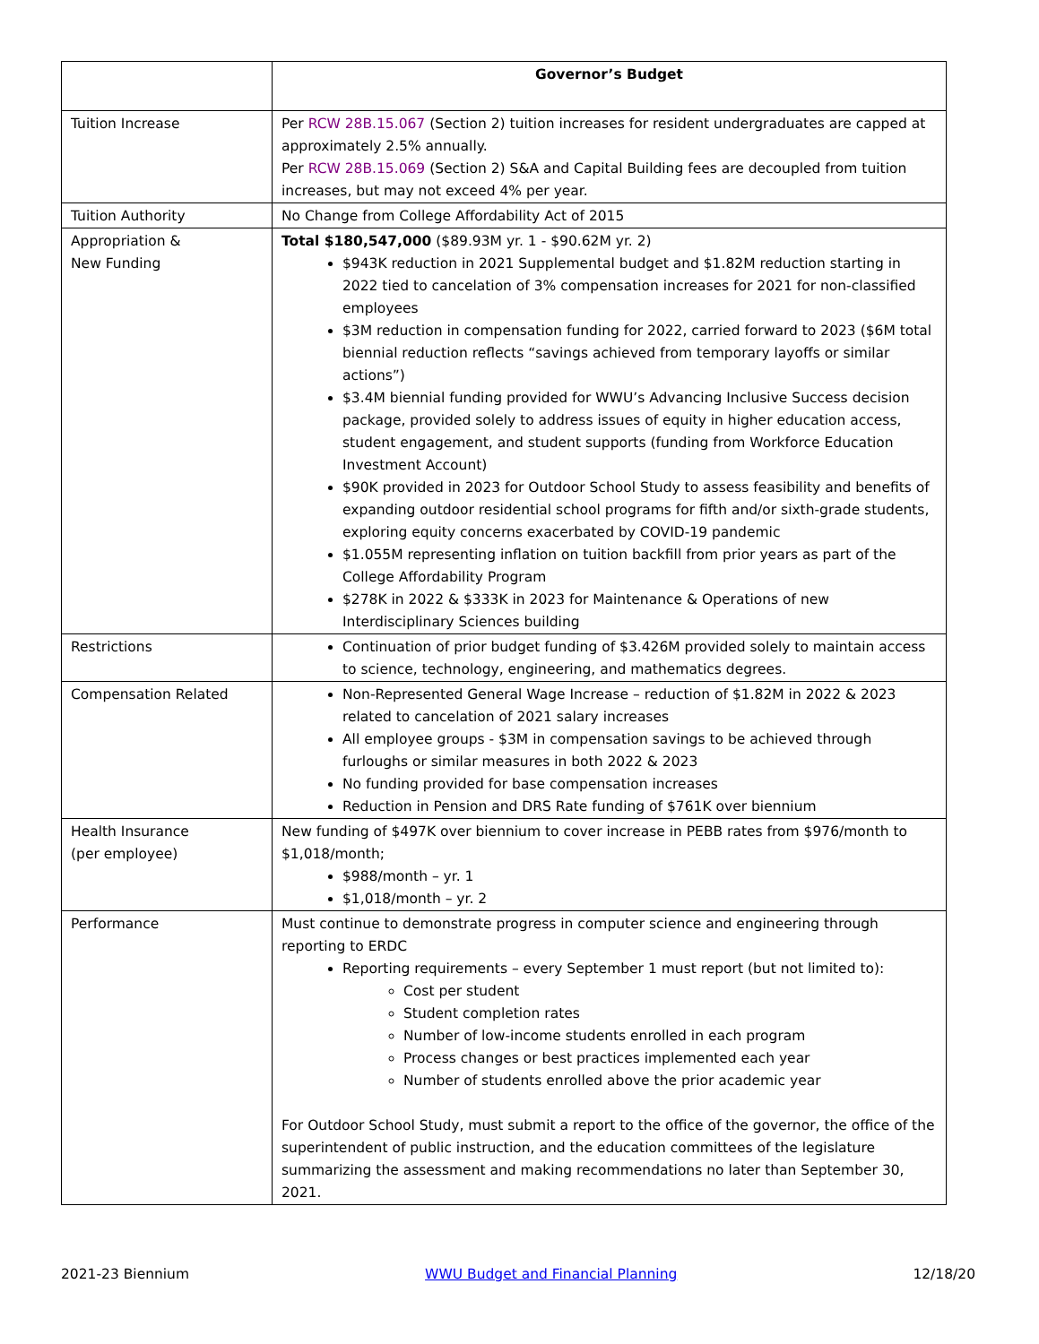| | Governor’s Budget |
| Tuition Increase | Per RCW 28B.15.067 (Section 2) tuition increases for resident undergraduates are capped at approximately 2.5% annually. Per RCW 28B.15.069 (Section 2) S&A and Capital Building fees are decoupled from tuition increases, but may not exceed 4% per year. |
| Tuition Authority | No Change from College Affordability Act of 2015 |
| Appropriation & New Funding | Total $180,547,000 ($89.93M yr. 1 - $90.62M yr. 2) $943K reduction in 2021 Supplemental budget and $1.82M reduction starting in 2022 tied to cancelation of 3% compensation increases for 2021 for non-classified employees $3M reduction in compensation funding for 2022, carried forward to 2023 ($6M total biennial reduction reflects “savings achieved from temporary layoffs or similar actions”) $3.4M biennial funding provided for WWU’s Advancing Inclusive Success decision package, provided solely to address issues of equity in higher education access, student engagement, and student supports (funding from Workforce Education Investment Account) $90K provided in 2023 for Outdoor School Study to assess feasibility and benefits of expanding outdoor residential school programs for fifth and/or sixth-grade students, exploring equity concerns exacerbated by COVID-19 pandemic $1.055M representing inflation on tuition backfill from prior years as part of the College Affordability Program $278K in 2022 & $333K in 2023 for Maintenance & Operations of new Interdisciplinary Sciences building |
| Restrictions | Continuation of prior budget funding of $3.426M provided solely to maintain access to science, technology, engineering, and mathematics degrees. |
| Compensation Related | Non-Represented General Wage Increase – reduction of $1.82M in 2022 & 2023 related to cancelation of 2021 salary increases All employee groups - $3M in compensation savings to be achieved through furloughs or similar measures in both 2022 & 2023 No funding provided for base compensation increases Reduction in Pension and DRS Rate funding of $761K over biennium |
| Health Insurance (per employee) | New funding of $497K over biennium to cover increase in PEBB rates from $976/month to $1,018/month; $988/month – yr. 1 $1,018/month – yr. 2 |
| Performance | Must continue to demonstrate progress in computer science and engineering through reporting to ERDC Reporting requirements – every September 1 must report (but not limited to): Cost per student Student completion rates Number of low-income students enrolled in each program Process changes or best practices implemented each year Number of students enrolled above the prior academic year For Outdoor School Study, must submit a report to the office of the governor, the office of the superintendent of public instruction, and the education committees of the legislature summarizing the assessment and making recommendations no later than September 30, 2021. |
2021-23 Biennium WWU Budget and Financial Planning 12/18/20